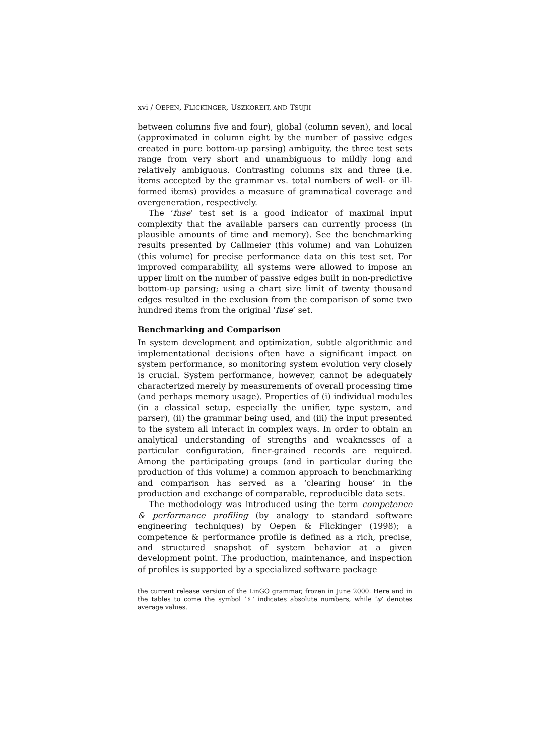xvi / OEPEN, FLICKINGER, USZKOREIT, AND TSUJII
between columns five and four), global (column seven), and local (approximated in column eight by the number of passive edges created in pure bottom-up parsing) ambiguity, the three test sets range from very short and unambiguous to mildly long and relatively ambiguous. Contrasting columns six and three (i.e. items accepted by the grammar vs. total numbers of well- or ill-formed items) provides a measure of grammatical coverage and overgeneration, respectively.
The ‘fuse’ test set is a good indicator of maximal input complexity that the available parsers can currently process (in plausible amounts of time and memory). See the benchmarking results presented by Callmeier (this volume) and van Lohuizen (this volume) for precise performance data on this test set. For improved comparability, all systems were allowed to impose an upper limit on the number of passive edges built in non-predictive bottom-up parsing; using a chart size limit of twenty thousand edges resulted in the exclusion from the comparison of some two hundred items from the original ‘fuse’ set.
Benchmarking and Comparison
In system development and optimization, subtle algorithmic and implementational decisions often have a significant impact on system performance, so monitoring system evolution very closely is crucial. System performance, however, cannot be adequately characterized merely by measurements of overall processing time (and perhaps memory usage). Properties of (i) individual modules (in a classical setup, especially the unifier, type system, and parser), (ii) the grammar being used, and (iii) the input presented to the system all interact in complex ways. In order to obtain an analytical understanding of strengths and weaknesses of a particular configuration, finer-grained records are required. Among the participating groups (and in particular during the production of this volume) a common approach to benchmarking and comparison has served as a ‘clearing house’ in the production and exchange of comparable, reproducible data sets.
The methodology was introduced using the term competence & performance profiling (by analogy to standard software engineering techniques) by Oepen & Flickinger (1998); a competence & performance profile is defined as a rich, precise, and structured snapshot of system behavior at a given development point. The production, maintenance, and inspection of profiles is supported by a specialized software package
the current release version of the LinGO grammar, frozen in June 2000. Here and in the tables to come the symbol ‘♯’ indicates absolute numbers, while ‘φ’ denotes average values.